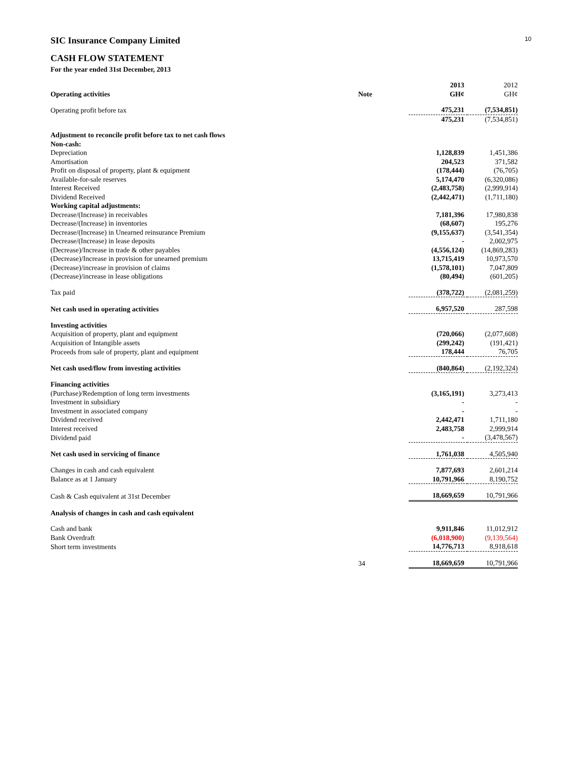10
SIC Insurance Company Limited
CASH FLOW STATEMENT
For the year ended 31st December, 2013
| Operating activities | Note | 2013 GH¢ | 2012 GH¢ |
| --- | --- | --- | --- |
| Operating profit before tax | | 475,231 | (7,534,851) |
| | | 475,231 | (7,534,851) |
| Adjustment to reconcile profit before tax to net cash flows | | | |
| Non-cash: | | | |
| Depreciation | | 1,128,839 | 1,451,386 |
| Amortisation | | 204,523 | 371,582 |
| Profit on disposal of property, plant & equipment | | (178,444) | (76,705) |
| Available-for-sale reserves | | 5,174,470 | (6,320,086) |
| Interest Received | | (2,483,758) | (2,999,914) |
| Dividend Received | | (2,442,471) | (1,711,180) |
| Working capital adjustments: | | | |
| Decrease/(Increase) in receivables | | 7,181,396 | 17,980,838 |
| Decrease/(Increase) in inventories | | (68,607) | 195,276 |
| Decrease/(Increase) in Unearned reinsurance Premium | | (9,155,637) | (3,541,354) |
| Decrease/(Increase) in lease deposits | | - | 2,002,975 |
| (Decrease)/Increase in trade & other payables | | (4,556,124) | (14,869,283) |
| (Decrease)/Increase in provision for unearned premium | | 13,715,419 | 10,973,570 |
| (Decrease)/increase in provision of claims | | (1,578,101) | 7,047,809 |
| (Decrease)/increase in lease obligations | | (80,494) | (601,205) |
| Tax paid | | (378,722) | (2,081,259) |
| Net cash used in operating activities | | 6,957,520 | 287,598 |
| Investing activities | | | |
| Acquisition of property, plant and equipment | | (720,066) | (2,077,608) |
| Acquisition of Intangible assets | | (299,242) | (191,421) |
| Proceeds from sale of property, plant and equipment | | 178,444 | 76,705 |
| Net cash used/flow from investing activities | | (840,864) | (2,192,324) |
| Financing activities | | | |
| (Purchase)/Redemption of long term investments | | (3,165,191) | 3,273,413 |
| Investment in subsidiary | | - | - |
| Investment in associated company | | - | - |
| Dividend received | | 2,442,471 | 1,711,180 |
| Interest received | | 2,483,758 | 2,999,914 |
| Dividend paid | | - | (3,478,567) |
| Net cash used in servicing of finance | | 1,761,038 | 4,505,940 |
| Changes in cash and cash equivalent | | 7,877,693 | 2,601,214 |
| Balance as at 1 January | | 10,791,966 | 8,190,752 |
| Cash & Cash equivalent at 31st December | | 18,669,659 | 10,791,966 |
| Analysis of changes in cash and cash equivalent | | | |
| Cash and bank | | 9,911,846 | 11,012,912 |
| Bank Overdraft | | (6,018,900) | (9,139,564) |
| Short term investments | | 14,776,713 | 8,918,618 |
| | 34 | 18,669,659 | 10,791,966 |